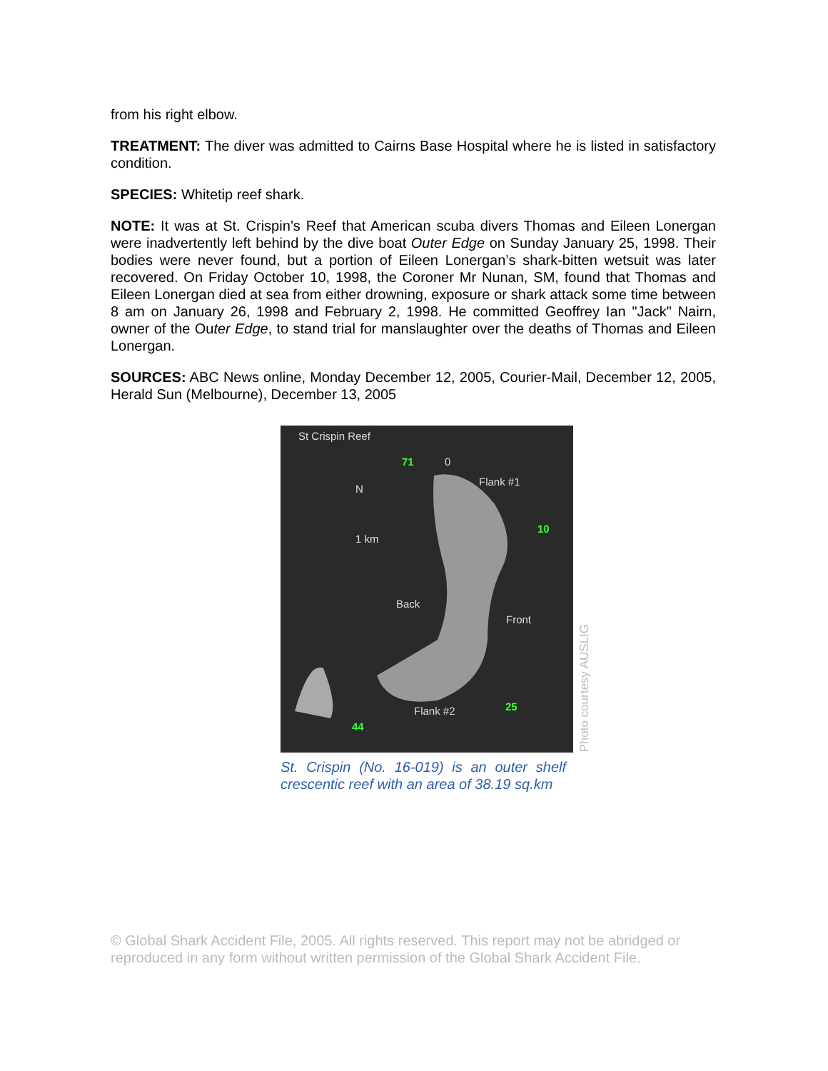from his right elbow.
TREATMENT: The diver was admitted to Cairns Base Hospital where he is listed in satisfactory condition.
SPECIES: Whitetip reef shark.
NOTE: It was at St. Crispin’s Reef that American scuba divers Thomas and Eileen Lonergan were inadvertently left behind by the dive boat Outer Edge on Sunday January 25, 1998. Their bodies were never found, but a portion of Eileen Lonergan’s shark-bitten wetsuit was later recovered. On Friday October 10, 1998, the Coroner Mr Nunan, SM, found that Thomas and Eileen Lonergan died at sea from either drowning, exposure or shark attack some time between 8 am on January 26, 1998 and February 2, 1998. He committed Geoffrey Ian "Jack" Nairn, owner of the Outer Edge, to stand trial for manslaughter over the deaths of Thomas and Eileen Lonergan.
SOURCES: ABC News online, Monday December 12, 2005, Courier-Mail, December 12, 2005, Herald Sun (Melbourne), December 13, 2005
St Crispin Reef
71 0
Flank #1
10
1 km
N
Back
Front
Flank #2 25
44
Photo courtesy AUSLIG
St. Crispin (No. 16-019) is an outer shelf crescentic reef with an area of 38.19 sq.km
© Global Shark Accident File, 2005. All rights reserved. This report may not be abridged or reproduced in any form without written permission of the Global Shark Accident File.